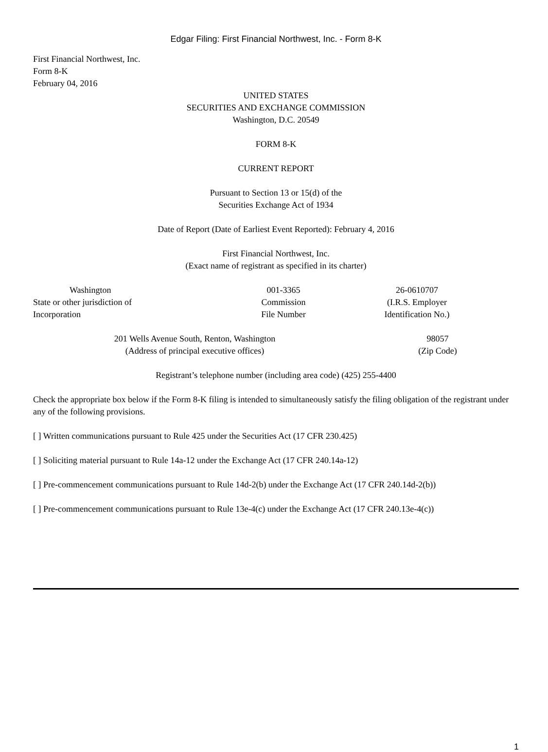Edgar Filing: First Financial Northwest, Inc. - Form 8-K
First Financial Northwest, Inc.
Form 8-K
February 04, 2016
UNITED STATES
SECURITIES AND EXCHANGE COMMISSION
Washington, D.C. 20549
FORM 8-K
CURRENT REPORT
Pursuant to Section 13 or 15(d) of the
Securities Exchange Act of 1934
Date of Report (Date of Earliest Event Reported): February 4, 2016
First Financial Northwest, Inc.
(Exact name of registrant as specified in its charter)
| Washington State or other jurisdiction of Incorporation | 001-3365 Commission File Number | 26-0610707 (I.R.S. Employer Identification No.) |
| 201 Wells Avenue South, Renton, Washington (Address of principal executive offices) | 98057 (Zip Code) |
Registrant’s telephone number (including area code) (425) 255-4400
Check the appropriate box below if the Form 8-K filing is intended to simultaneously satisfy the filing obligation of the registrant under any of the following provisions.
[ ] Written communications pursuant to Rule 425 under the Securities Act (17 CFR 230.425)
[ ] Soliciting material pursuant to Rule 14a-12 under the Exchange Act (17 CFR 240.14a-12)
[ ] Pre-commencement communications pursuant to Rule 14d-2(b) under the Exchange Act (17 CFR 240.14d-2(b))
[ ] Pre-commencement communications pursuant to Rule 13e-4(c) under the Exchange Act (17 CFR 240.13e-4(c))
1